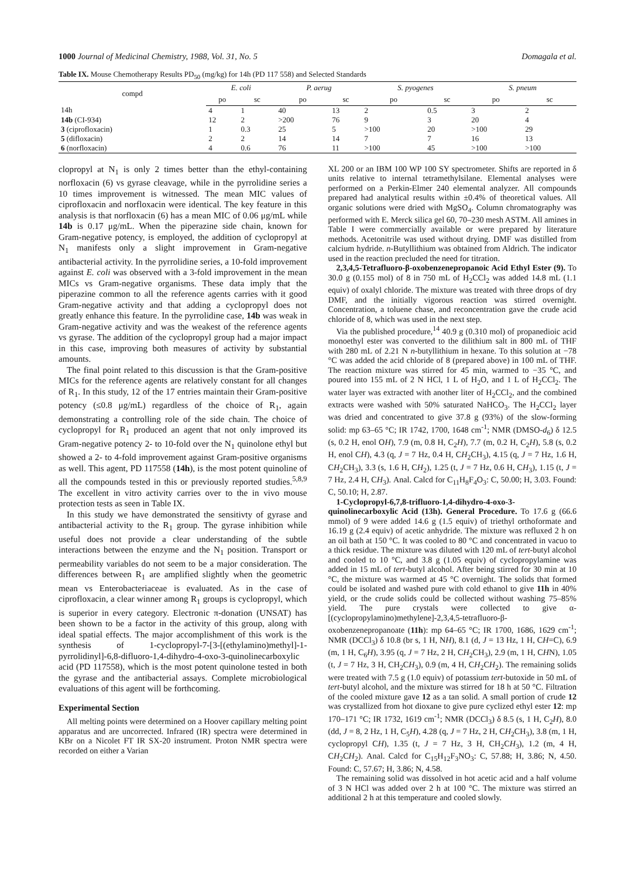1000 Journal of Medicinal Chemistry, 1988, Vol. 31, No. 5 Domagala et al.
Table IX. Mouse Chemotherapy Results PD<sub>50</sub> (mg/kg) for 14h (PD 117 558) and Selected Standards
| compd | E. coli | | P. aerug | | S. pyogenes | | S. pneum | |
| --- | --- | --- | --- | --- | --- | --- | --- | --- |
| | po | sc | po | sc | po | sc | po | sc |
| 14h | 4 | 1 | 40 | 13 | 2 | 0.5 | 3 | 2 |
| 14b (CI-934) | 12 | 2 | >200 | 76 | 9 | 3 | 20 | 4 |
| 3 (ciprofloxacin) | 1 | 0.3 | 25 | 5 | >100 | 20 | >100 | 29 |
| 5 (difloxacin) | 2 | 2 | 14 | 14 | 7 | 7 | 16 | 13 |
| 6 (norfloxacin) | 4 | 0.6 | 76 | 11 | >100 | 45 | >100 | >100 |
clopropyl at N<sub>1</sub> is only 2 times better than the ethyl-containing norfloxacin (6) vs gyrase cleavage, while in the pyrrolidine series a 10 times improvement is witnessed. The mean MIC values of ciprofloxacin and norfloxacin were identical. The key feature in this analysis is that norfloxacin (6) has a mean MIC of 0.06 μg/mL while 14b is 0.17 μg/mL. When the piperazine side chain, known for Gram-negative potency, is employed, the addition of cyclopropyl at N<sub>1</sub> manifests only a slight improvement in Gram-negative antibacterial activity. In the pyrrolidine series, a 10-fold improvement against E. coli was observed with a 3-fold improvement in the mean MICs vs Gram-negative organisms. These data imply that the piperazine common to all the reference agents carries with it good Gram-negative activity and that adding a cyclopropyl does not greatly enhance this feature. In the pyrrolidine case, 14b was weak in Gram-negative activity and was the weakest of the reference agents vs gyrase. The addition of the cyclopropyl group had a major impact in this case, improving both measures of activity by substantial amounts.
The final point related to this discussion is that the Gram-positive MICs for the reference agents are relatively constant for all changes of R<sub>1</sub>. In this study, 12 of the 17 entries maintain their Gram-positive potency (≤0.8 μg/mL) regardless of the choice of R<sub>1</sub>, again demonstrating a controlling role of the side chain. The choice of cyclopropyl for R<sub>1</sub> produced an agent that not only improved its Gram-negative potency 2- to 10-fold over the N<sub>1</sub> quinolone ethyl but showed a 2- to 4-fold improvement against Gram-positive organisms as well. This agent, PD 117558 (14h), is the most potent quinoline of all the compounds tested in this or previously reported studies.<sup>5,8,9</sup> The excellent in vitro activity carries over to the in vivo mouse protection tests as seen in Table IX.
In this study we have demonstrated the sensitivty of gyrase and antibacterial activity to the R<sub>1</sub> group. The gyrase inhibition while useful does not provide a clear understanding of the subtle interactions between the enzyme and the N<sub>1</sub> position. Transport or permeability variables do not seem to be a major consideration. The differences between R<sub>1</sub> are amplified slightly when the geometric mean vs Enterobacteriaceae is evaluated. As in the case of ciprofloxacin, a clear winner among R<sub>1</sub> groups is cyclopropyl, which is superior in every category. Electronic π-donation (UNSAT) has been shown to be a factor in the activity of this group, along with ideal spatial effects. The major accomplishment of this work is the synthesis of 1-cyclopropyl-7-[3-[(ethylamino)methyl]-1-pyrrolidinyl]-6,8-difluoro-1,4-dihydro-4-oxo-3-quinolinecarboxylic acid (PD 117558), which is the most potent quinolone tested in both the gyrase and the antibacterial assays. Complete microbiological evaluations of this agent will be forthcoming.
Experimental Section
All melting points were determined on a Hoover capillary melting point apparatus and are uncorrected. Infrared (IR) spectra were determined in KBr on a Nicolet FT IR SX-20 instrument. Proton NMR spectra were recorded on either a Varian
XL 200 or an IBM 100 WP 100 SY spectrometer. Shifts are reported in δ units relative to internal tetramethylsilane. Elemental analyses were performed on a Perkin-Elmer 240 elemental analyzer. All compounds prepared had analytical results within ±0.4% of theoretical values. All organic solutions were dried with MgSO<sub>4</sub>. Column chromatography was performed with E. Merck silica gel 60, 70–230 mesh ASTM. All amines in Table I were commercially available or were prepared by literature methods. Acetonitrile was used without drying. DMF was distilled from calcium hydride. n-Butyllithium was obtained from Aldrich. The indicator used in the reaction precluded the need for titration.
2,3,4,5-Tetrafluoro-β-oxobenzenepropanoic Acid Ethyl Ester (9). To 30.0 g (0.155 mol) of 8 in 750 mL of H<sub>2</sub>CCl<sub>2</sub> was added 14.8 mL (1.1 equiv) of oxalyl chloride. The mixture was treated with three drops of dry DMF, and the initially vigorous reaction was stirred overnight. Concentration, a toluene chase, and reconcentration gave the crude acid chloride of 8, which was used in the next step.
Via the published procedure,<sup>14</sup> 40.9 g (0.310 mol) of propanedioic acid monoethyl ester was converted to the dilithium salt in 800 mL of THF with 280 mL of 2.21 N n-butyllithium in hexane. To this solution at −78 °C was added the acid chloride of 8 (prepared above) in 100 mL of THF. The reaction mixture was stirred for 45 min, warmed to −35 °C, and poured into 155 mL of 2 N HCl, 1 L of H<sub>2</sub>O, and 1 L of H<sub>2</sub>CCl<sub>2</sub>. The water layer was extracted with another liter of H<sub>2</sub>CCl<sub>2</sub>, and the combined extracts were washed with 50% saturated NaHCO<sub>3</sub>. The H<sub>2</sub>CCl<sub>2</sub> layer was dried and concentrated to give 37.8 g (93%) of the slow-forming solid: mp 63–65 °C; IR 1742, 1700, 1648 cm<sup>-1</sup>; NMR (DMSO-d<sub>6</sub>) δ 12.5 (s, 0.2 H, enol OH), 7.9 (m, 0.8 H, C<sub>2</sub>H), 7.7 (m, 0.2 H, C<sub>2</sub>H), 5.8 (s, 0.2 H, enol CH), 4.3 (q, J = 7 Hz, 0.4 H, CH<sub>2</sub>CH<sub>3</sub>), 4.15 (q, J = 7 Hz, 1.6 H, CH<sub>2</sub>CH<sub>3</sub>), 3.3 (s, 1.6 H, CH<sub>2</sub>), 1.25 (t, J = 7 Hz, 0.6 H, CH<sub>3</sub>), 1.15 (t, J = 7 Hz, 2.4 H, CH<sub>3</sub>). Anal. Calcd for C<sub>11</sub>H<sub>8</sub>F<sub>4</sub>O<sub>3</sub>: C, 50.00; H, 3.03. Found: C, 50.10; H, 2.87.
1-Cyclopropyl-6,7,8-trifluoro-1,4-dihydro-4-oxo-3-quinolinecarboxylic Acid (13h). General Procedure. To 17.6 g (66.6 mmol) of 9 were added 14.6 g (1.5 equiv) of triethyl orthoformate and 16.19 g (2.4 equiv) of acetic anhydride. The mixture was refluxed 2 h on an oil bath at 150 °C. It was cooled to 80 °C and concentrated in vacuo to a thick residue. The mixture was diluted with 120 mL of tert-butyl alcohol and cooled to 10 °C, and 3.8 g (1.05 equiv) of cyclopropylamine was added in 15 mL of tert-butyl alcohol. After being stirred for 30 min at 10 °C, the mixture was warmed at 45 °C overnight. The solids that formed could be isolated and washed pure with cold ethanol to give 11h in 40% yield, or the crude solids could be collected without washing 75–85% yield. The pure crystals were collected to give α-[(cyclopropylamino)methylene]-2,3,4,5-tetrafluoro-β-oxobenzenepropanoate (11h): mp 64–65 °C; IR 1700, 1686, 1629 cm<sup>-1</sup>; NMR (DCCl<sub>3</sub>) δ 10.8 (br s, 1 H, NH), 8.1 (d, J = 13 Hz, 1 H, CH=C), 6.9 (m, 1 H, C<sub>6</sub>H), 3.95 (q, J = 7 Hz, 2 H, CH<sub>2</sub>CH<sub>3</sub>), 2.9 (m, 1 H, CHN), 1.05 (t, J = 7 Hz, 3 H, CH<sub>2</sub>CH<sub>3</sub>), 0.9 (m, 4 H, CH<sub>2</sub>CH<sub>2</sub>). The remaining solids were treated with 7.5 g (1.0 equiv) of potassium tert-butoxide in 50 mL of tert-butyl alcohol, and the mixture was stirred for 18 h at 50 °C. Filtration of the cooled mixture gave 12 as a tan solid. A small portion of crude 12 was crystallized from hot dioxane to give pure cyclized ethyl ester 12: mp 170–171 °C; IR 1732, 1619 cm<sup>-1</sup>; NMR (DCCl<sub>3</sub>) δ 8.5 (s, 1 H, C<sub>2</sub>H), 8.0 (dd, J = 8, 2 Hz, 1 H, C<sub>5</sub>H), 4.28 (q, J = 7 Hz, 2 H, CH<sub>2</sub>CH<sub>3</sub>), 3.8 (m, 1 H, cyclopropyl CH), 1.35 (t, J = 7 Hz, 3 H, CH<sub>2</sub>CH<sub>3</sub>), 1.2 (m, 4 H, CH<sub>2</sub>CH<sub>2</sub>). Anal. Calcd for C<sub>15</sub>H<sub>12</sub>F<sub>3</sub>NO<sub>3</sub>: C, 57.88; H, 3.86; N, 4.50. Found: C, 57.67; H, 3.86; N, 4.58.
The remaining solid was dissolved in hot acetic acid and a half volume of 3 N HCl was added over 2 h at 100 °C. The mixture was stirred an additional 2 h at this temperature and cooled slowly.